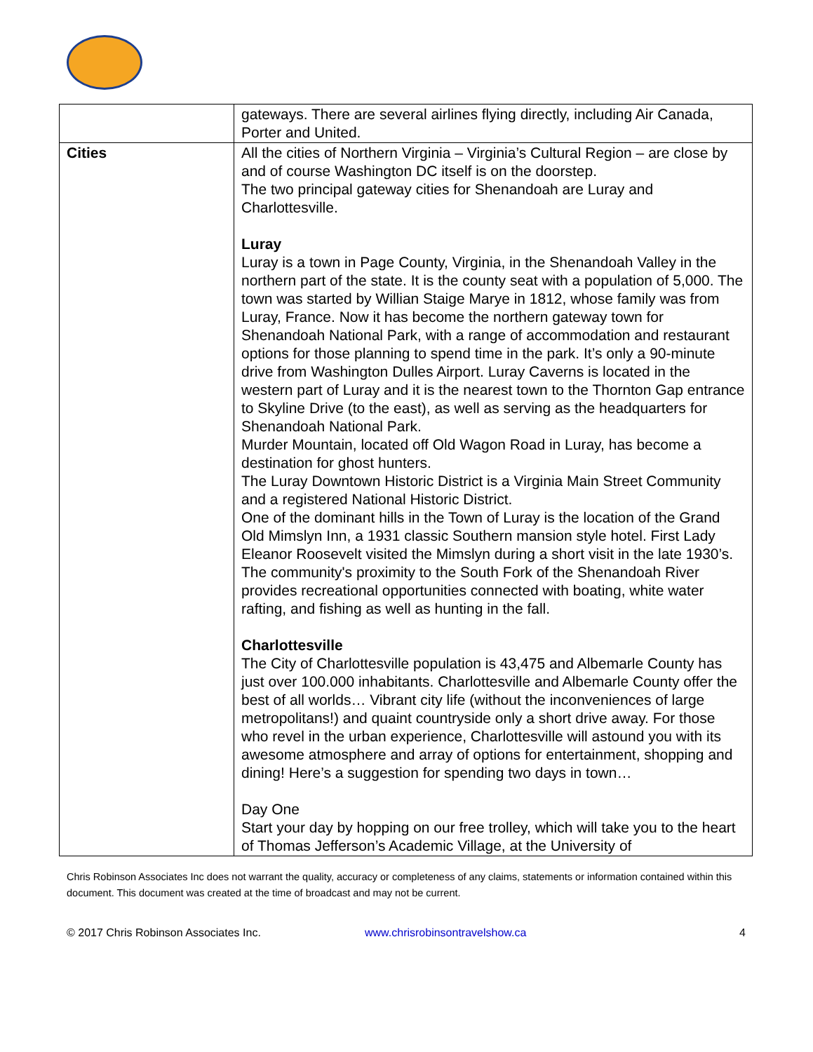| | gateways. There are several airlines flying directly, including Air Canada, Porter and United. |
| Cities | All the cities of Northern Virginia – Virginia’s Cultural Region – are close by and of course Washington DC itself is on the doorstep. The two principal gateway cities for Shenandoah are Luray and Charlottesville. Luray Luray is a town in Page County, Virginia, in the Shenandoah Valley in the northern part of the state. It is the county seat with a population of 5,000. The town was started by Willian Staige Marye in 1812, whose family was from Luray, France. Now it has become the northern gateway town for Shenandoah National Park, with a range of accommodation and restaurant options for those planning to spend time in the park. It’s only a 90-minute drive from Washington Dulles Airport. Luray Caverns is located in the western part of Luray and it is the nearest town to the Thornton Gap entrance to Skyline Drive (to the east), as well as serving as the headquarters for Shenandoah National Park. Murder Mountain, located off Old Wagon Road in Luray, has become a destination for ghost hunters. The Luray Downtown Historic District is a Virginia Main Street Community and a registered National Historic District. One of the dominant hills in the Town of Luray is the location of the Grand Old Mimslyn Inn, a 1931 classic Southern mansion style hotel. First Lady Eleanor Roosevelt visited the Mimslyn during a short visit in the late 1930’s. The community's proximity to the South Fork of the Shenandoah River provides recreational opportunities connected with boating, white water rafting, and fishing as well as hunting in the fall. Charlottesville The City of Charlottesville population is 43,475 and Albemarle County has just over 100.000 inhabitants. Charlottesville and Albemarle County offer the best of all worlds… Vibrant city life (without the inconveniences of large metropolitans!) and quaint countryside only a short drive away. For those who revel in the urban experience, Charlottesville will astound you with its awesome atmosphere and array of options for entertainment, shopping and dining! Here’s a suggestion for spending two days in town… Day One Start your day by hopping on our free trolley, which will take you to the heart of Thomas Jefferson’s Academic Village, at the University of |
Chris Robinson Associates Inc does not warrant the quality, accuracy or completeness of any claims, statements or information contained within this document. This document was created at the time of broadcast and may not be current.
© 2017 Chris Robinson Associates Inc. www.chrisrobinsontravelshow.ca 4